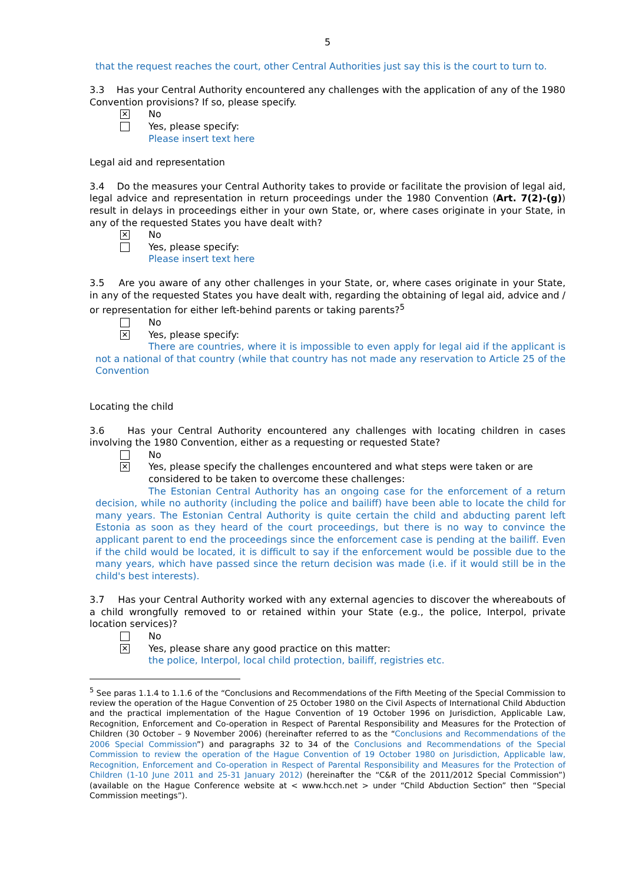5
that the request reaches the court, other Central Authorities just say this is the court to turn to.
3.3 Has your Central Authority encountered any challenges with the application of any of the 1980 Convention provisions? If so, please specify.
✕ No
Yes, please specify:
Please insert text here
Legal aid and representation
3.4 Do the measures your Central Authority takes to provide or facilitate the provision of legal aid, legal advice and representation in return proceedings under the 1980 Convention (Art. 7(2)-(g)) result in delays in proceedings either in your own State, or, where cases originate in your State, in any of the requested States you have dealt with?
✕ No
Yes, please specify:
Please insert text here
3.5 Are you aware of any other challenges in your State, or, where cases originate in your State, in any of the requested States you have dealt with, regarding the obtaining of legal aid, advice and / or representation for either left-behind parents or taking parents?<sup>5</sup>
No
✕ Yes, please specify:
There are countries, where it is impossible to even apply for legal aid if the applicant is not a national of that country (while that country has not made any reservation to Article 25 of the Convention
Locating the child
3.6 Has your Central Authority encountered any challenges with locating children in cases involving the 1980 Convention, either as a requesting or requested State?
No
✕ Yes, please specify the challenges encountered and what steps were taken or are considered to be taken to overcome these challenges:
The Estonian Central Authority has an ongoing case for the enforcement of a return decision, while no authority (including the police and bailiff) have been able to locate the child for many years. The Estonian Central Authority is quite certain the child and abducting parent left Estonia as soon as they heard of the court proceedings, but there is no way to convince the applicant parent to end the proceedings since the enforcement case is pending at the bailiff. Even if the child would be located, it is difficult to say if the enforcement would be possible due to the many years, which have passed since the return decision was made (i.e. if it would still be in the child's best interests).
3.7 Has your Central Authority worked with any external agencies to discover the whereabouts of a child wrongfully removed to or retained within your State (e.g., the police, Interpol, private location services)?
No
✕ Yes, please share any good practice on this matter:
the police, Interpol, local child protection, bailiff, registries etc.
<sup>5</sup> See paras 1.1.4 to 1.1.6 of the “Conclusions and Recommendations of the Fifth Meeting of the Special Commission to review the operation of the Hague Convention of 25 October 1980 on the Civil Aspects of International Child Abduction and the practical implementation of the Hague Convention of 19 October 1996 on Jurisdiction, Applicable Law, Recognition, Enforcement and Co-operation in Respect of Parental Responsibility and Measures for the Protection of Children (30 October – 9 November 2006) (hereinafter referred to as the “Conclusions and Recommendations of the 2006 Special Commission”) and paragraphs 32 to 34 of the Conclusions and Recommendations of the Special Commission to review the operation of the Hague Convention of 19 October 1980 on Jurisdiction, Applicable law, Recognition, Enforcement and Co-operation in Respect of Parental Responsibility and Measures for the Protection of Children (1-10 June 2011 and 25-31 January 2012) (hereinafter the “C&R of the 2011/2012 Special Commission”) (available on the Hague Conference website at < www.hcch.net > under “Child Abduction Section” then “Special Commission meetings”).